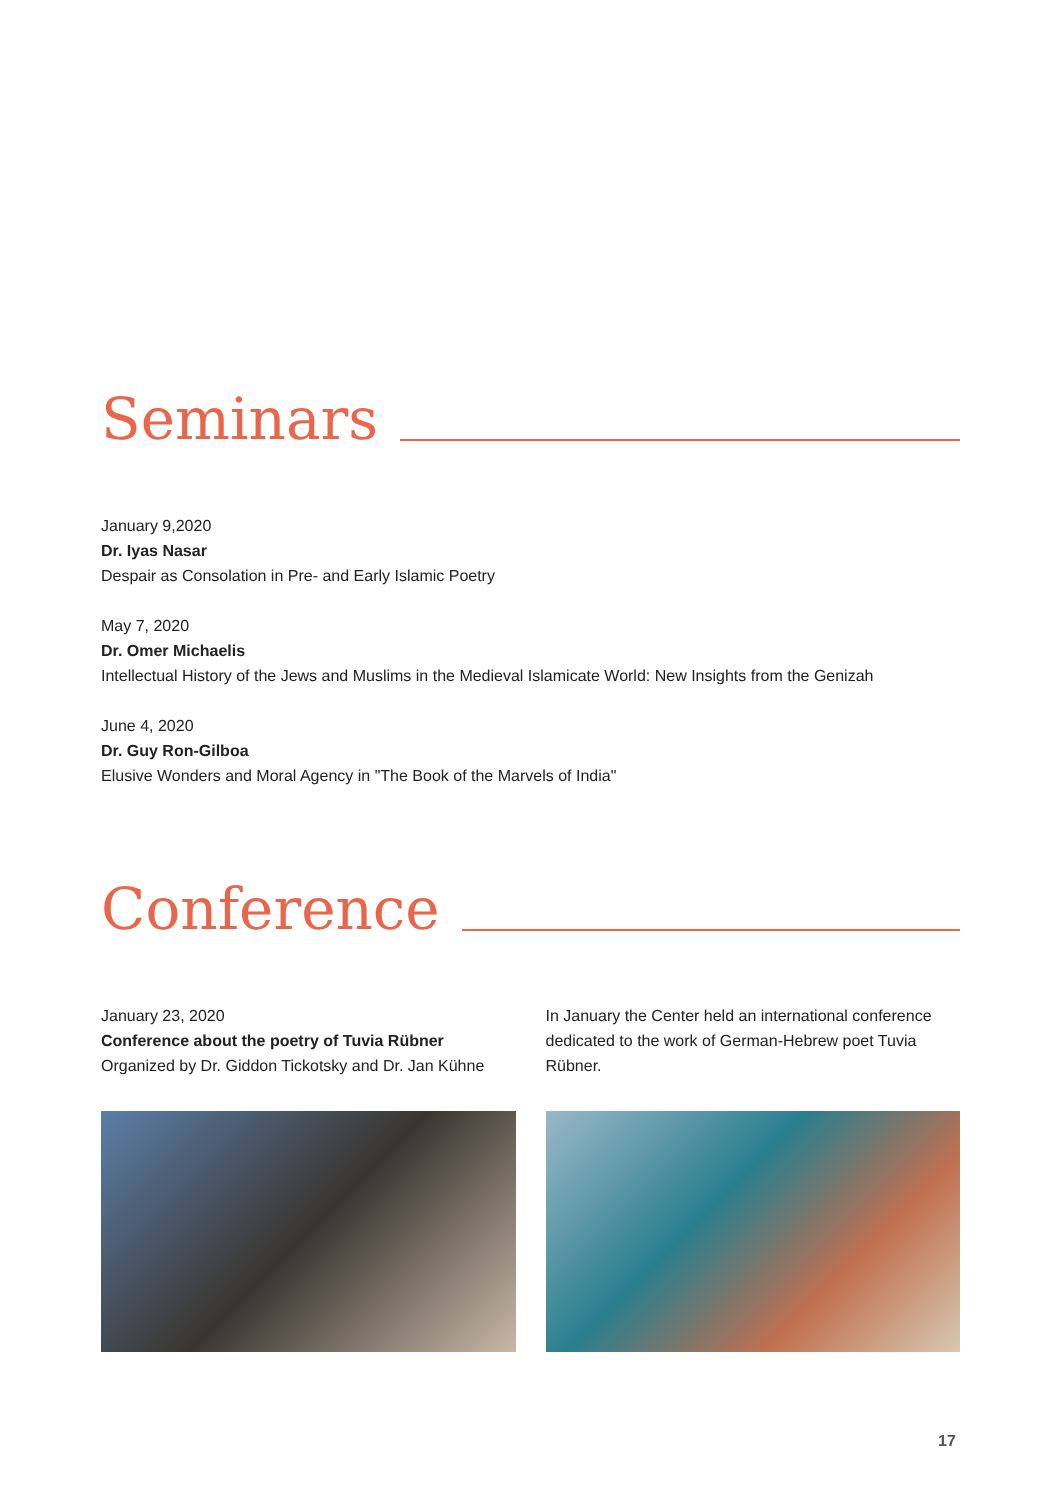Seminars
January 9,2020
Dr. Iyas Nasar
Despair as Consolation in Pre- and Early Islamic Poetry
May 7, 2020
Dr. Omer Michaelis
Intellectual History of the Jews and Muslims in the Medieval Islamicate World: New Insights from the Genizah
June 4, 2020
Dr. Guy Ron-Gilboa
Elusive Wonders and Moral Agency in "The Book of the Marvels of India"
Conference
January 23, 2020
Conference about the poetry of Tuvia Rübner
Organized by Dr. Giddon Tickotsky and Dr. Jan Kühne
In January the Center held an international conference dedicated to the work of German-Hebrew poet Tuvia Rübner.
17